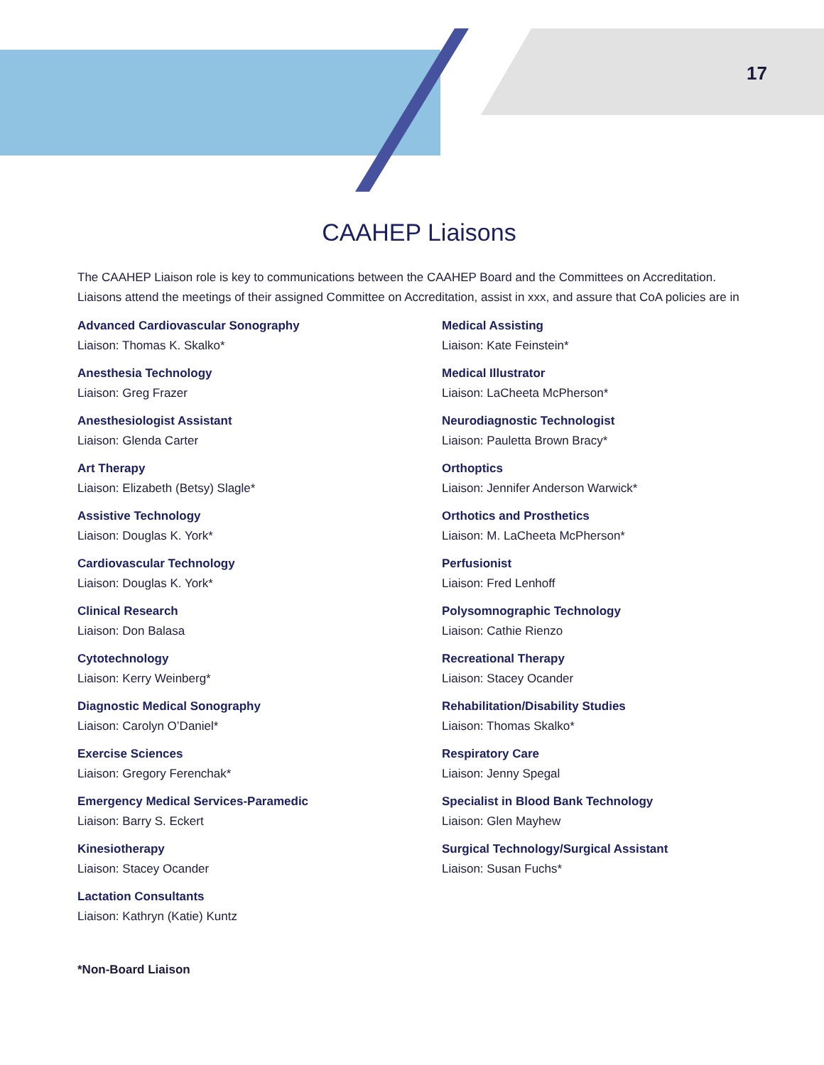17
CAAHEP Liaisons
The CAAHEP Liaison role is key to communications between the CAAHEP Board and the Committees on Accreditation. Liaisons attend the meetings of their assigned Committee on Accreditation, assist in xxx, and assure that CoA policies are in
Advanced Cardiovascular Sonography
Liaison: Thomas K. Skalko*
Anesthesia Technology
Liaison: Greg Frazer
Anesthesiologist Assistant
Liaison: Glenda Carter
Art Therapy
Liaison: Elizabeth (Betsy) Slagle*
Assistive Technology
Liaison: Douglas K. York*
Cardiovascular Technology
Liaison: Douglas K. York*
Clinical Research
Liaison: Don Balasa
Cytotechnology
Liaison: Kerry Weinberg*
Diagnostic Medical Sonography
Liaison: Carolyn O’Daniel*
Exercise Sciences
Liaison: Gregory Ferenchak*
Emergency Medical Services-Paramedic
Liaison: Barry S. Eckert
Kinesiotherapy
Liaison: Stacey Ocander
Lactation Consultants
Liaison: Kathryn (Katie) Kuntz
Medical Assisting
Liaison: Kate Feinstein*
Medical Illustrator
Liaison: LaCheeta McPherson*
Neurodiagnostic Technologist
Liaison: Pauletta Brown Bracy*
Orthoptics
Liaison: Jennifer Anderson Warwick*
Orthotics and Prosthetics
Liaison: M. LaCheeta McPherson*
Perfusionist
Liaison: Fred Lenhoff
Polysomnographic Technology
Liaison: Cathie Rienzo
Recreational Therapy
Liaison: Stacey Ocander
Rehabilitation/Disability Studies
Liaison: Thomas Skalko*
Respiratory Care
Liaison: Jenny Spegal
Specialist in Blood Bank Technology
Liaison: Glen Mayhew
Surgical Technology/Surgical Assistant
Liaison: Susan Fuchs*
*Non-Board Liaison